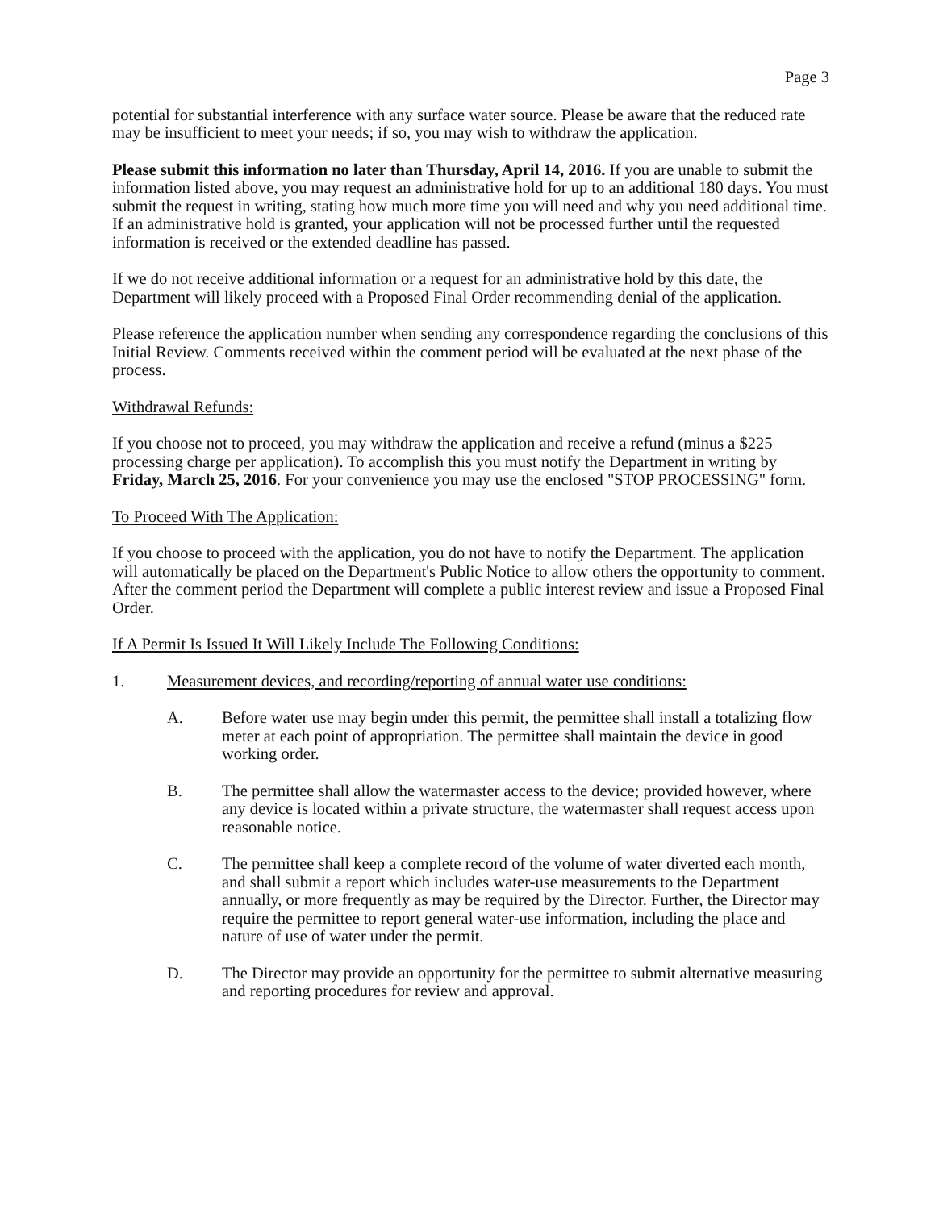Page 3
potential for substantial interference with any surface water source. Please be aware that the reduced rate may be insufficient to meet your needs; if so, you may wish to withdraw the application.
Please submit this information no later than Thursday, April 14, 2016. If you are unable to submit the information listed above, you may request an administrative hold for up to an additional 180 days. You must submit the request in writing, stating how much more time you will need and why you need additional time. If an administrative hold is granted, your application will not be processed further until the requested information is received or the extended deadline has passed.
If we do not receive additional information or a request for an administrative hold by this date, the Department will likely proceed with a Proposed Final Order recommending denial of the application.
Please reference the application number when sending any correspondence regarding the conclusions of this Initial Review. Comments received within the comment period will be evaluated at the next phase of the process.
Withdrawal Refunds:
If you choose not to proceed, you may withdraw the application and receive a refund (minus a $225 processing charge per application). To accomplish this you must notify the Department in writing by Friday, March 25, 2016. For your convenience you may use the enclosed "STOP PROCESSING" form.
To Proceed With The Application:
If you choose to proceed with the application, you do not have to notify the Department. The application will automatically be placed on the Department's Public Notice to allow others the opportunity to comment. After the comment period the Department will complete a public interest review and issue a Proposed Final Order.
If A Permit Is Issued It Will Likely Include The Following Conditions:
1. Measurement devices, and recording/reporting of annual water use conditions:
A. Before water use may begin under this permit, the permittee shall install a totalizing flow meter at each point of appropriation. The permittee shall maintain the device in good working order.
B. The permittee shall allow the watermaster access to the device; provided however, where any device is located within a private structure, the watermaster shall request access upon reasonable notice.
C. The permittee shall keep a complete record of the volume of water diverted each month, and shall submit a report which includes water-use measurements to the Department annually, or more frequently as may be required by the Director. Further, the Director may require the permittee to report general water-use information, including the place and nature of use of water under the permit.
D. The Director may provide an opportunity for the permittee to submit alternative measuring and reporting procedures for review and approval.